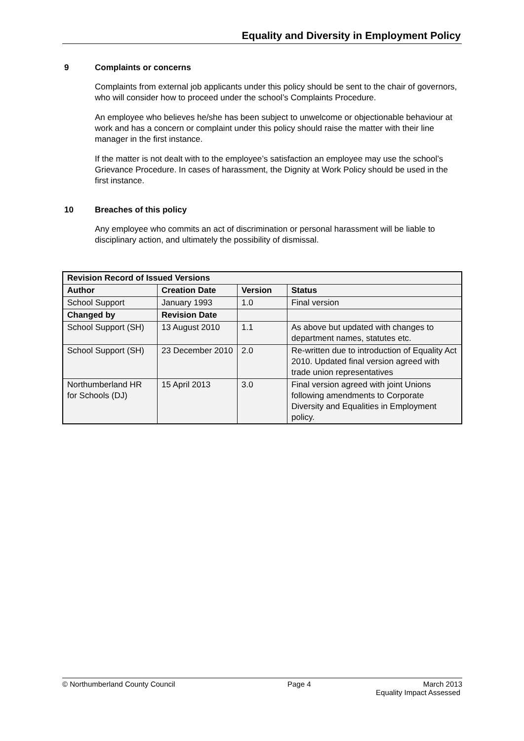Equality and Diversity in Employment Policy
9 Complaints or concerns
Complaints from external job applicants under this policy should be sent to the chair of governors, who will consider how to proceed under the school’s Complaints Procedure.
An employee who believes he/she has been subject to unwelcome or objectionable behaviour at work and has a concern or complaint under this policy should raise the matter with their line manager in the first instance.
If the matter is not dealt with to the employee’s satisfaction an employee may use the school’s Grievance Procedure. In cases of harassment, the Dignity at Work Policy should be used in the first instance.
10 Breaches of this policy
Any employee who commits an act of discrimination or personal harassment will be liable to disciplinary action, and ultimately the possibility of dismissal.
| Revision Record of Issued Versions | | | |
| --- | --- | --- | --- |
| Author | Creation Date | Version | Status |
| School Support | January 1993 | 1.0 | Final version |
| Changed by | Revision Date | | |
| School Support (SH) | 13 August 2010 | 1.1 | As above but updated with changes to department names, statutes etc. |
| School Support (SH) | 23 December 2010 | 2.0 | Re-written due to introduction of Equality Act 2010. Updated final version agreed with trade union representatives |
| Northumberland HR for Schools (DJ) | 15 April 2013 | 3.0 | Final version agreed with joint Unions following amendments to Corporate Diversity and Equalities in Employment policy. |
© Northumberland County Council Page 4 March 2013
Equality Impact Assessed